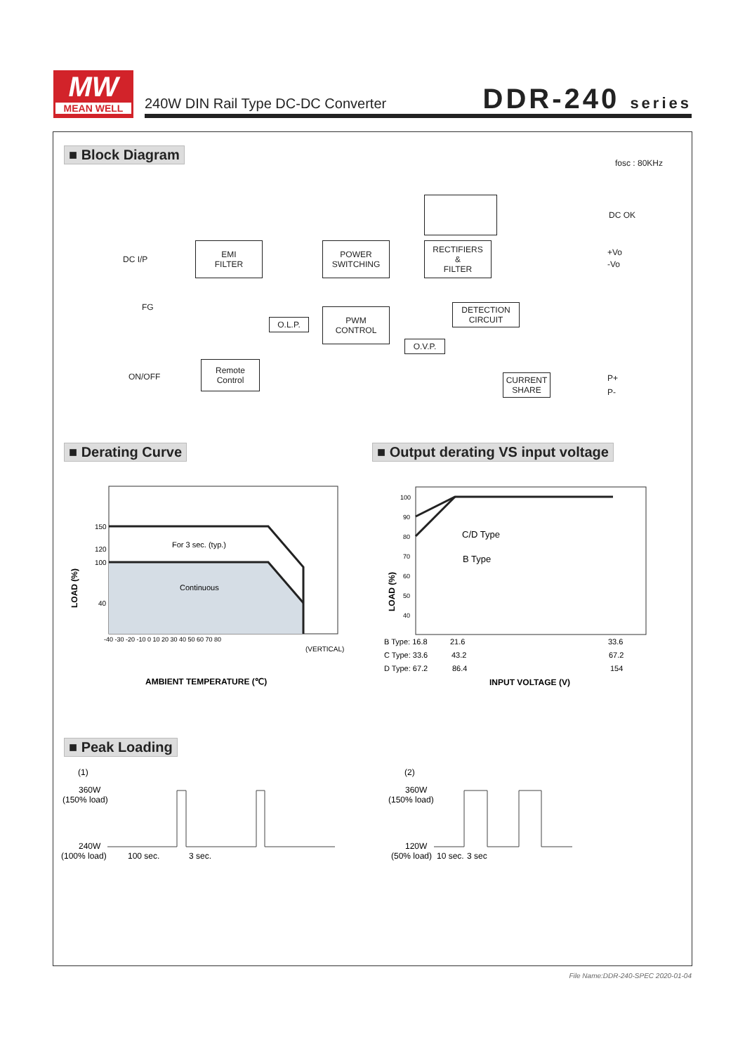MW
MEAN WELL
240W DIN Rail Type DC-DC Converter
DDR-240 series
■ Block Diagram
fosc : 80KHz
DC I/P
FG
ON/OFF
EMI
FILTER
POWER
SWITCHING
RECTIFIERS
&
FILTER
DC OK
+Vo
-Vo
O.L.P.
PWM
CONTROL
DETECTION
CIRCUIT
O.V.P.
Remote
Control
CURRENT
SHARE
P+
P-
■ Derating Curve
■ Output derating VS input voltage
LOAD (%)
150
120
100
40
For 3 sec. (typ.)
Continuous
-40 -30 -20 -10 0 10 20 30 40 50 60 70 80
(VERTICAL)
AMBIENT TEMPERATURE (℃)
LOAD (%)
100
90
80
70
60
50
40
C/D Type
B Type
B Type: 16.8
21.6
33.6
C Type: 33.6
43.2
67.2
D Type: 67.2
86.4
154
INPUT VOLTAGE (V)
■ Peak Loading
(1)
360W
(150% load)
240W
(100% load)
100 sec.
3 sec.
(2)
360W
(150% load)
120W
(50% load)
10 sec.
3 sec
File Name:DDR-240-SPEC 2020-01-04